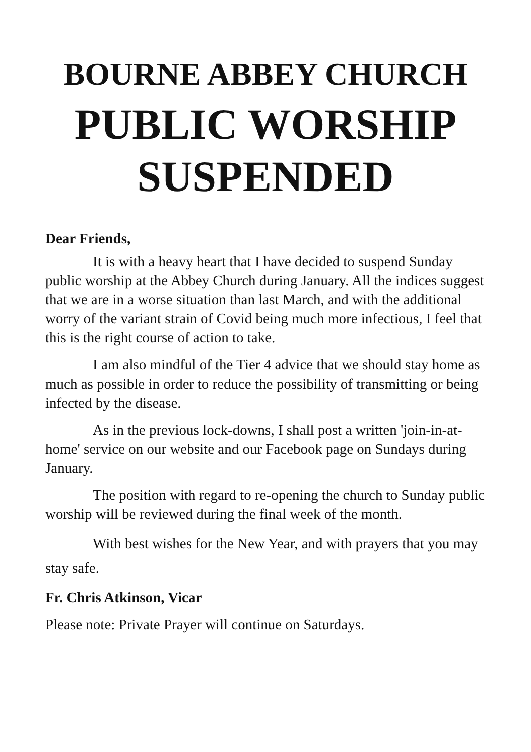BOURNE ABBEY CHURCH
PUBLIC WORSHIP
SUSPENDED
Dear Friends,
It is with a heavy heart that I have decided to suspend Sunday public worship at the Abbey Church during January. All the indices suggest that we are in a worse situation than last March, and with the additional worry of the variant strain of Covid being much more infectious, I feel that this is the right course of action to take.
I am also mindful of the Tier 4 advice that we should stay home as much as possible in order to reduce the possibility of transmitting or being infected by the disease.
As in the previous lock-downs, I shall post a written 'join-in-at-home' service on our website and our Facebook page on Sundays during January.
The position with regard to re-opening the church to Sunday public worship will be reviewed during the final week of the month.
With best wishes for the New Year, and with prayers that you may stay safe.
Fr. Chris Atkinson, Vicar
Please note: Private Prayer will continue on Saturdays.